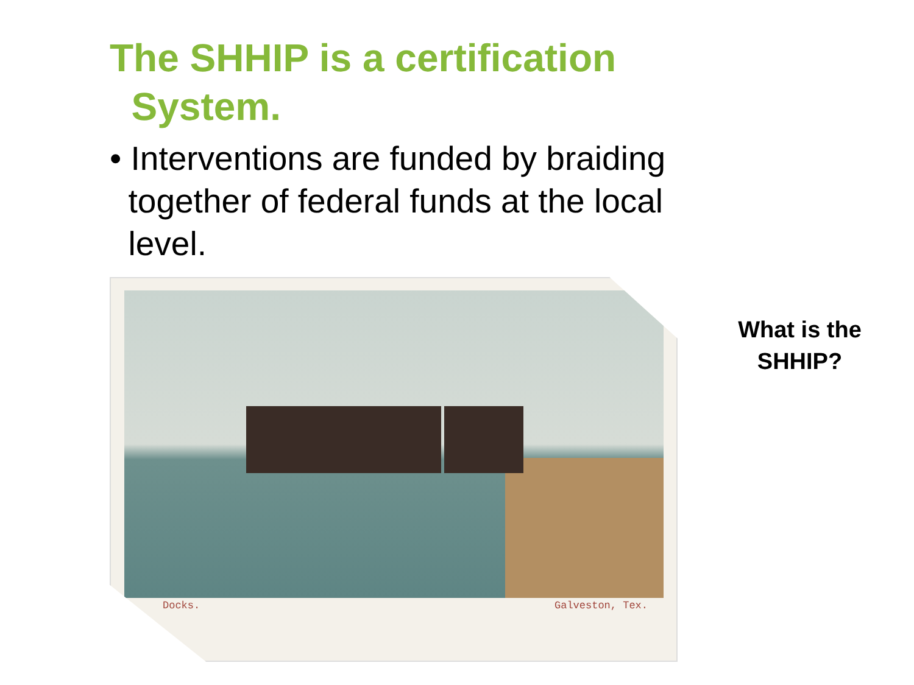The SHHIP is a certification
System.
• Interventions are funded by braiding
together of federal funds at the local
level.
Docks. Galveston, Tex.
What is the SHHIP?